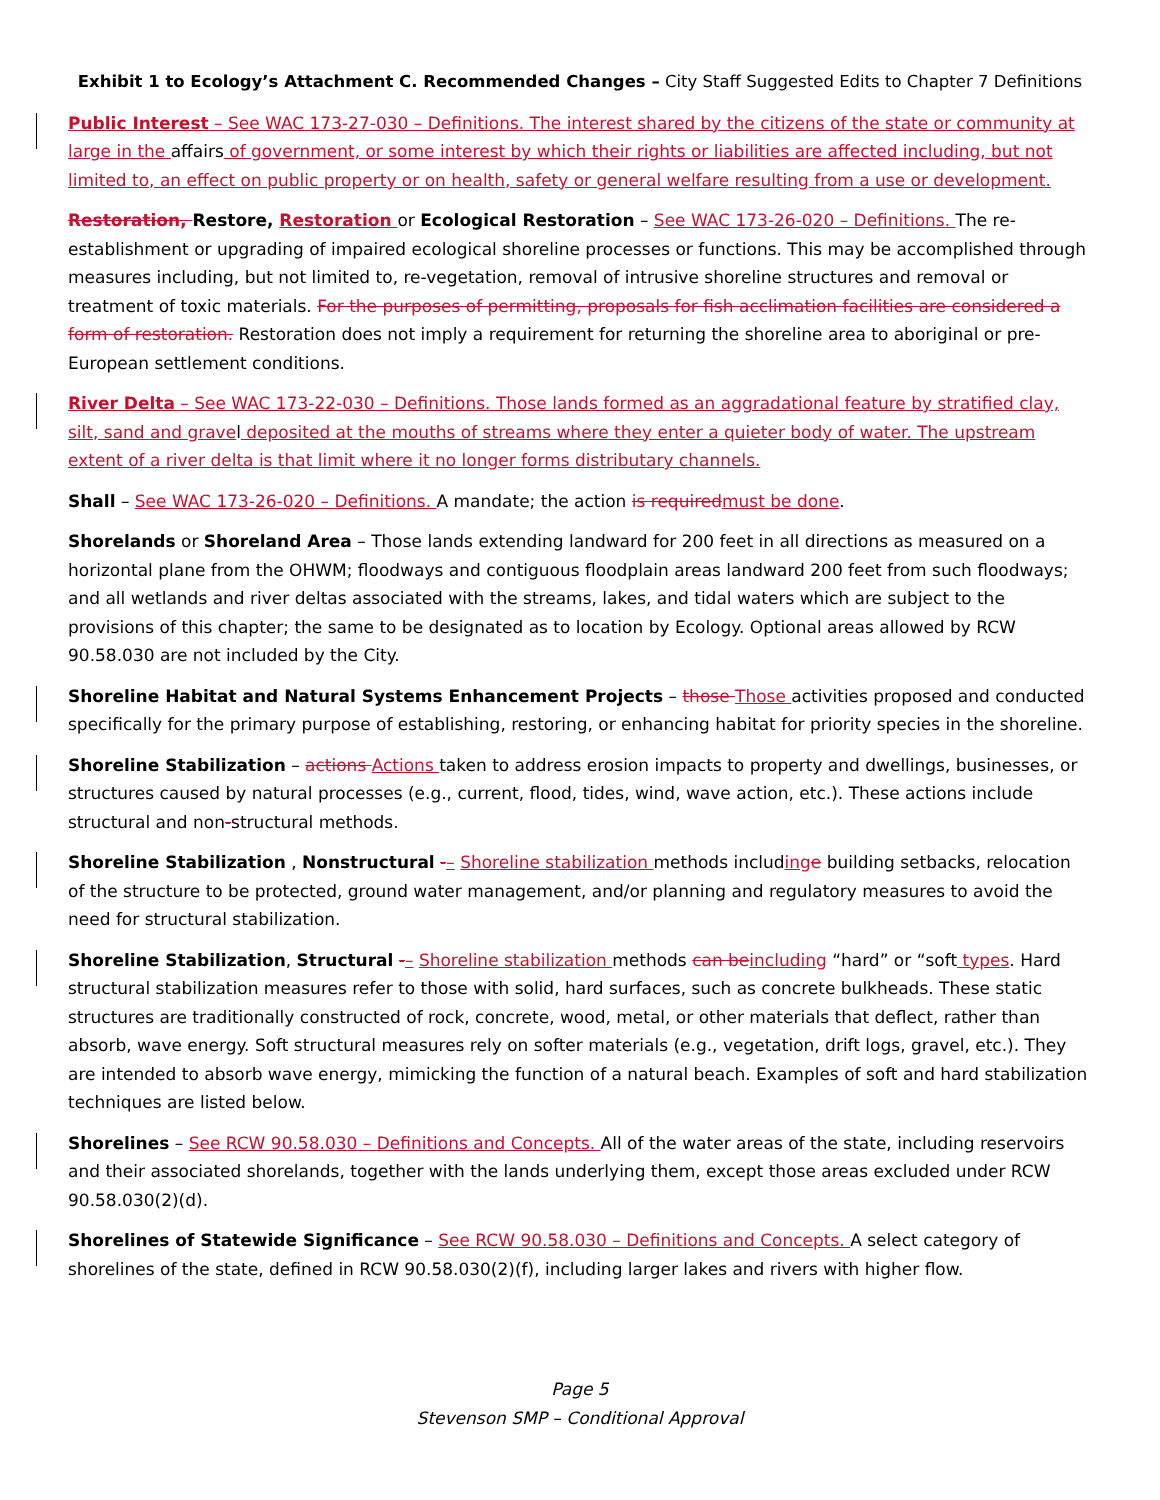Exhibit 1 to Ecology’s Attachment C. Recommended Changes – City Staff Suggested Edits to Chapter 7 Definitions
Public Interest – See WAC 173-27-030 – Definitions. The interest shared by the citizens of the state or community at large in the affairs of government, or some interest by which their rights or liabilities are affected including, but not limited to, an effect on public property or on health, safety or general welfare resulting from a use or development.
Restoration, Restore, Restoration or Ecological Restoration – See WAC 173-26-020 – Definitions. The re-establishment or upgrading of impaired ecological shoreline processes or functions. This may be accomplished through measures including, but not limited to, re-vegetation, removal of intrusive shoreline structures and removal or treatment of toxic materials. For the purposes of permitting, proposals for fish acclimation facilities are considered a form of restoration. Restoration does not imply a requirement for returning the shoreline area to aboriginal or pre- European settlement conditions.
River Delta – See WAC 173-22-030 – Definitions. Those lands formed as an aggradational feature by stratified clay, silt, sand and gravel deposited at the mouths of streams where they enter a quieter body of water. The upstream extent of a river delta is that limit where it no longer forms distributary channels.
Shall – See WAC 173-26-020 – Definitions. A mandate; the action is required must be done.
Shorelands or Shoreland Area – Those lands extending landward for 200 feet in all directions as measured on a horizontal plane from the OHWM; floodways and contiguous floodplain areas landward 200 feet from such floodways; and all wetlands and river deltas associated with the streams, lakes, and tidal waters which are subject to the provisions of this chapter; the same to be designated as to location by Ecology. Optional areas allowed by RCW 90.58.030 are not included by the City.
Shoreline Habitat and Natural Systems Enhancement Projects – those Those activities proposed and conducted specifically for the primary purpose of establishing, restoring, or enhancing habitat for priority species in the shoreline.
Shoreline Stabilization – actions Actions taken to address erosion impacts to property and dwellings, businesses, or structures caused by natural processes (e.g., current, flood, tides, wind, wave action, etc.). These actions include structural and non-structural methods.
Shoreline Stabilization , Nonstructural -– Shoreline stabilization methods including e building setbacks, relocation of the structure to be protected, ground water management, and/or planning and regulatory measures to avoid the need for structural stabilization.
Shoreline Stabilization, Structural -– Shoreline stabilization methods can be including “hard” or “soft types. Hard structural stabilization measures refer to those with solid, hard surfaces, such as concrete bulkheads. These static structures are traditionally constructed of rock, concrete, wood, metal, or other materials that deflect, rather than absorb, wave energy. Soft structural measures rely on softer materials (e.g., vegetation, drift logs, gravel, etc.). They are intended to absorb wave energy, mimicking the function of a natural beach. Examples of soft and hard stabilization techniques are listed below.
Shorelines – See RCW 90.58.030 – Definitions and Concepts. All of the water areas of the state, including reservoirs and their associated shorelands, together with the lands underlying them, except those areas excluded under RCW 90.58.030(2)(d).
Shorelines of Statewide Significance – See RCW 90.58.030 – Definitions and Concepts. A select category of shorelines of the state, defined in RCW 90.58.030(2)(f), including larger lakes and rivers with higher flow.
Page 5
Stevenson SMP – Conditional Approval